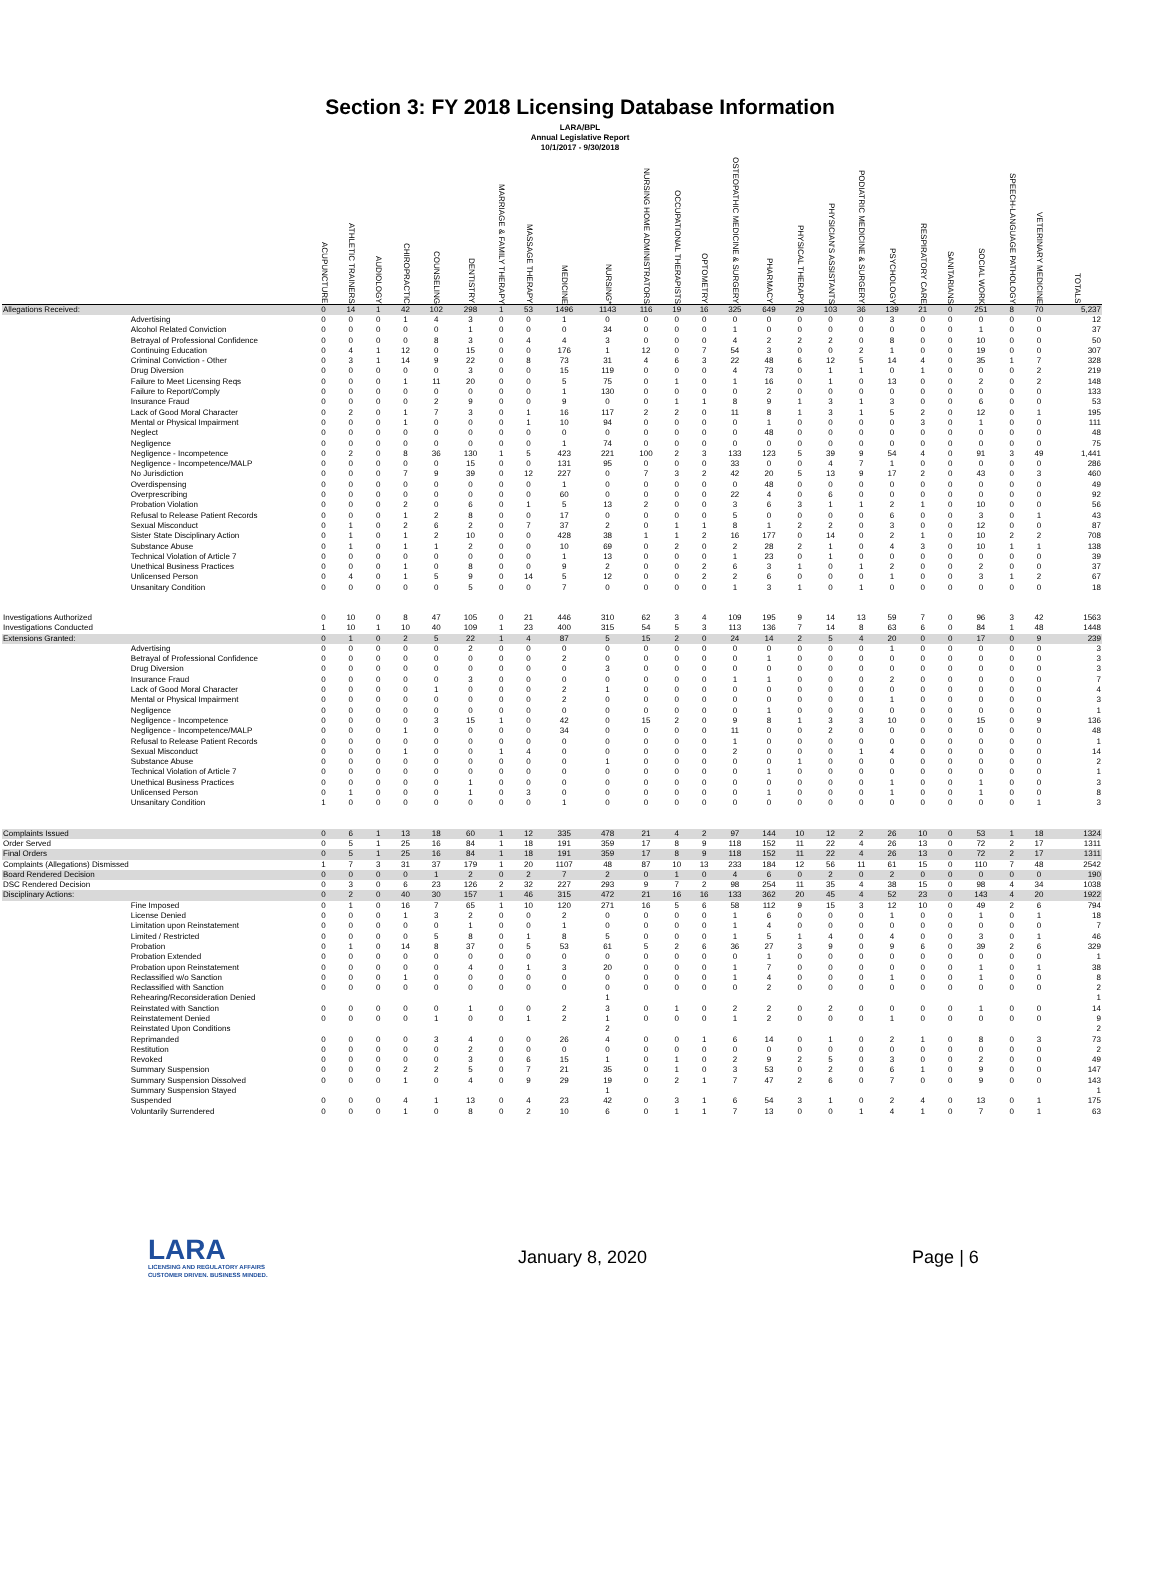Section 3: FY 2018 Licensing Database Information
LARA/BPL
Annual Legislative Report
10/1/2017 - 9/30/2018
| | | ACUPUNCTURE | ATHLETIC TRAINERS | AUDIOLOGY | CHIROPRACTIC | COUNSELING | DENTISTRY | MARRIAGE & FAMILY THERAPY | MASSAGE THERAPY | MEDICINE | NURSING* | NURSING HOME ADMINISTRATORS | OCCUPATIONAL THERAPISTS | OPTOMETRY | OSTEOPATHIC MEDICINE & SURGERY | PHARMACY | PHYSICAL THERAPY | PHYSICIAN'S ASSISTANTS | PODIATRIC MEDICINE & SURGERY | PSYCHOLOGY | RESPIRATORY CARE | SANITARIANS | SOCIAL WORK | SPEECH-LANGUAGE PATHOLOGY | VETERINARY MEDICINE | TOTALS |
| --- | --- | --- | --- | --- | --- | --- | --- | --- | --- | --- | --- | --- | --- | --- | --- | --- | --- | --- | --- | --- | --- | --- | --- | --- | --- | --- |
| Allegations Received: | | 0 | 14 | 1 | 42 | 102 | 298 | 1 | 53 | 1496 | 1143 | 116 | 19 | 16 | 325 | 649 | 29 | 103 | 36 | 139 | 21 | 0 | 251 | 8 | 70 | 5,237 |
| | Advertising | 0 | 0 | 0 | 1 | 4 | 3 | 0 | 0 | 1 | 0 | 0 | 0 | 0 | 0 | 0 | 0 | 0 | 0 | 3 | 0 | 0 | 0 | 0 | 0 | 12 |
| | Alcohol Related Conviction | 0 | 0 | 0 | 0 | 0 | 1 | 0 | 0 | 0 | 34 | 0 | 0 | 0 | 1 | 0 | 0 | 0 | 0 | 0 | 0 | 0 | 1 | 0 | 0 | 37 |
| | Betrayal of Professional Confidence | 0 | 0 | 0 | 0 | 8 | 3 | 0 | 4 | 4 | 3 | 0 | 0 | 0 | 4 | 2 | 2 | 2 | 0 | 8 | 0 | 0 | 10 | 0 | 0 | 50 |
| | Continuing Education | 0 | 4 | 1 | 12 | 0 | 15 | 0 | 0 | 176 | 1 | 12 | 0 | 7 | 54 | 3 | 0 | 0 | 2 | 1 | 0 | 0 | 19 | 0 | 0 | 307 |
| | Criminal Conviction - Other | 0 | 3 | 1 | 14 | 9 | 22 | 0 | 8 | 73 | 31 | 4 | 6 | 3 | 22 | 48 | 6 | 12 | 5 | 14 | 4 | 0 | 35 | 1 | 7 | 328 |
| | Drug Diversion | 0 | 0 | 0 | 0 | 0 | 3 | 0 | 0 | 15 | 119 | 0 | 0 | 0 | 4 | 73 | 0 | 1 | 1 | 0 | 1 | 0 | 0 | 0 | 2 | 219 |
| | Failure to Meet Licensing Reqs | 0 | 0 | 0 | 1 | 11 | 20 | 0 | 0 | 5 | 75 | 0 | 1 | 0 | 1 | 16 | 0 | 1 | 0 | 13 | 0 | 0 | 2 | 0 | 2 | 148 |
| | Failure to Report/Comply | 0 | 0 | 0 | 0 | 0 | 0 | 0 | 0 | 1 | 130 | 0 | 0 | 0 | 0 | 2 | 0 | 0 | 0 | 0 | 0 | 0 | 0 | 0 | 0 | 133 |
| | Insurance Fraud | 0 | 0 | 0 | 0 | 2 | 9 | 0 | 0 | 9 | 0 | 0 | 1 | 1 | 8 | 9 | 1 | 3 | 1 | 3 | 0 | 0 | 6 | 0 | 0 | 53 |
| | Lack of Good Moral Character | 0 | 2 | 0 | 1 | 7 | 3 | 0 | 1 | 16 | 117 | 2 | 2 | 0 | 11 | 8 | 1 | 3 | 1 | 5 | 2 | 0 | 12 | 0 | 1 | 195 |
| | Mental or Physical Impairment | 0 | 0 | 0 | 1 | 0 | 0 | 0 | 1 | 10 | 94 | 0 | 0 | 0 | 0 | 1 | 0 | 0 | 0 | 0 | 3 | 0 | 1 | 0 | 0 | 111 |
| | Neglect | 0 | 0 | 0 | 0 | 0 | 0 | 0 | 0 | 0 | 0 | 0 | 0 | 0 | 0 | 48 | 0 | 0 | 0 | 0 | 0 | 0 | 0 | 0 | 0 | 48 |
| | Negligence | 0 | 0 | 0 | 0 | 0 | 0 | 0 | 0 | 1 | 74 | 0 | 0 | 0 | 0 | 0 | 0 | 0 | 0 | 0 | 0 | 0 | 0 | 0 | 0 | 75 |
| | Negligence - Incompetence | 0 | 2 | 0 | 8 | 36 | 130 | 1 | 5 | 423 | 221 | 100 | 2 | 3 | 133 | 123 | 5 | 39 | 9 | 54 | 4 | 0 | 91 | 3 | 49 | 1,441 |
| | Negligence - Incompetence/MALP | 0 | 0 | 0 | 0 | 0 | 15 | 0 | 0 | 131 | 95 | 0 | 0 | 0 | 33 | 0 | 0 | 4 | 7 | 1 | 0 | 0 | 0 | 0 | 0 | 286 |
| | No Jurisdiction | 0 | 0 | 0 | 7 | 9 | 39 | 0 | 12 | 227 | 0 | 7 | 3 | 2 | 42 | 20 | 5 | 13 | 9 | 17 | 2 | 0 | 43 | 0 | 3 | 460 |
| | Overdispensing | 0 | 0 | 0 | 0 | 0 | 0 | 0 | 0 | 1 | 0 | 0 | 0 | 0 | 0 | 48 | 0 | 0 | 0 | 0 | 0 | 0 | 0 | 0 | 0 | 49 |
| | Overprescribing | 0 | 0 | 0 | 0 | 0 | 0 | 0 | 0 | 60 | 0 | 0 | 0 | 0 | 22 | 4 | 0 | 6 | 0 | 0 | 0 | 0 | 0 | 0 | 0 | 92 |
| | Probation Violation | 0 | 0 | 0 | 2 | 0 | 6 | 0 | 1 | 5 | 13 | 2 | 0 | 0 | 3 | 6 | 3 | 1 | 1 | 2 | 1 | 0 | 10 | 0 | 0 | 56 |
| | Refusal to Release Patient Records | 0 | 0 | 0 | 1 | 2 | 8 | 0 | 0 | 17 | 0 | 0 | 0 | 0 | 5 | 0 | 0 | 0 | 0 | 6 | 0 | 0 | 3 | 0 | 1 | 43 |
| | Sexual Misconduct | 0 | 1 | 0 | 2 | 6 | 2 | 0 | 7 | 37 | 2 | 0 | 1 | 1 | 8 | 1 | 2 | 2 | 0 | 3 | 0 | 0 | 12 | 0 | 0 | 87 |
| | Sister State Disciplinary Action | 0 | 1 | 0 | 1 | 2 | 10 | 0 | 0 | 428 | 38 | 1 | 1 | 2 | 16 | 177 | 0 | 14 | 0 | 2 | 1 | 0 | 10 | 2 | 2 | 708 |
| | Substance Abuse | 0 | 1 | 0 | 1 | 1 | 2 | 0 | 0 | 10 | 69 | 0 | 2 | 0 | 2 | 28 | 2 | 1 | 0 | 4 | 3 | 0 | 10 | 1 | 1 | 138 |
| | Technical Violation of Article 7 | 0 | 0 | 0 | 0 | 0 | 0 | 0 | 0 | 1 | 13 | 0 | 0 | 0 | 1 | 23 | 0 | 1 | 0 | 0 | 0 | 0 | 0 | 0 | 0 | 39 |
| | Unethical Business Practices | 0 | 0 | 0 | 1 | 0 | 8 | 0 | 0 | 9 | 2 | 0 | 0 | 2 | 6 | 3 | 1 | 0 | 1 | 2 | 0 | 0 | 2 | 0 | 0 | 37 |
| | Unlicensed Person | 0 | 4 | 0 | 1 | 5 | 9 | 0 | 14 | 5 | 12 | 0 | 0 | 2 | 2 | 6 | 0 | 0 | 0 | 1 | 0 | 0 | 3 | 1 | 2 | 67 |
| | Unsanitary Condition | 0 | 0 | 0 | 0 | 0 | 5 | 0 | 0 | 7 | 0 | 0 | 0 | 0 | 1 | 3 | 1 | 0 | 1 | 0 | 0 | 0 | 0 | 0 | 0 | 18 |
| Investigations Authorized | | 0 | 10 | 0 | 8 | 47 | 105 | 0 | 21 | 446 | 310 | 62 | 3 | 4 | 109 | 195 | 9 | 14 | 13 | 59 | 7 | 0 | 96 | 3 | 42 | 1563 |
| Investigations Conducted | | 1 | 10 | 1 | 10 | 40 | 109 | 1 | 23 | 400 | 315 | 54 | 5 | 3 | 113 | 136 | 7 | 14 | 8 | 63 | 6 | 0 | 84 | 1 | 48 | 1448 |
| Extensions Granted: | | 0 | 1 | 0 | 2 | 5 | 22 | 1 | 4 | 87 | 5 | 15 | 2 | 0 | 24 | 14 | 2 | 5 | 4 | 20 | 0 | 0 | 17 | 0 | 9 | 239 |
| | Advertising | 0 | 0 | 0 | 0 | 0 | 2 | 0 | 0 | 0 | 0 | 0 | 0 | 0 | 0 | 0 | 0 | 0 | 0 | 1 | 0 | 0 | 0 | 0 | 0 | 3 |
| | Betrayal of Professional Confidence | 0 | 0 | 0 | 0 | 0 | 0 | 0 | 0 | 2 | 0 | 0 | 0 | 0 | 0 | 1 | 0 | 0 | 0 | 0 | 0 | 0 | 0 | 0 | 0 | 3 |
| | Drug Diversion | 0 | 0 | 0 | 0 | 0 | 0 | 0 | 0 | 0 | 3 | 0 | 0 | 0 | 0 | 0 | 0 | 0 | 0 | 0 | 0 | 0 | 0 | 0 | 0 | 3 |
| | Insurance Fraud | 0 | 0 | 0 | 0 | 0 | 3 | 0 | 0 | 0 | 0 | 0 | 0 | 0 | 1 | 1 | 0 | 0 | 0 | 2 | 0 | 0 | 0 | 0 | 0 | 7 |
| | Lack of Good Moral Character | 0 | 0 | 0 | 0 | 1 | 0 | 0 | 0 | 2 | 1 | 0 | 0 | 0 | 0 | 0 | 0 | 0 | 0 | 0 | 0 | 0 | 0 | 0 | 0 | 4 |
| | Mental or Physical Impairment | 0 | 0 | 0 | 0 | 0 | 0 | 0 | 0 | 2 | 0 | 0 | 0 | 0 | 0 | 0 | 0 | 0 | 0 | 1 | 0 | 0 | 0 | 0 | 0 | 3 |
| | Negligence | 0 | 0 | 0 | 0 | 0 | 0 | 0 | 0 | 0 | 0 | 0 | 0 | 0 | 0 | 1 | 0 | 0 | 0 | 0 | 0 | 0 | 0 | 0 | 0 | 1 |
| | Negligence - Incompetence | 0 | 0 | 0 | 0 | 3 | 15 | 1 | 0 | 42 | 0 | 15 | 2 | 0 | 9 | 8 | 1 | 3 | 3 | 10 | 0 | 0 | 15 | 0 | 9 | 136 |
| | Negligence - Incompetence/MALP | 0 | 0 | 0 | 1 | 0 | 0 | 0 | 0 | 34 | 0 | 0 | 0 | 0 | 11 | 0 | 0 | 2 | 0 | 0 | 0 | 0 | 0 | 0 | 0 | 48 |
| | Refusal to Release Patient Records | 0 | 0 | 0 | 0 | 0 | 0 | 0 | 0 | 0 | 0 | 0 | 0 | 0 | 1 | 0 | 0 | 0 | 0 | 0 | 0 | 0 | 0 | 0 | 0 | 1 |
| | Sexual Misconduct | 0 | 0 | 0 | 1 | 0 | 0 | 1 | 4 | 0 | 0 | 0 | 0 | 0 | 2 | 0 | 0 | 0 | 1 | 4 | 0 | 0 | 0 | 0 | 0 | 14 |
| | Substance Abuse | 0 | 0 | 0 | 0 | 0 | 0 | 0 | 0 | 0 | 1 | 0 | 0 | 0 | 0 | 0 | 1 | 0 | 0 | 0 | 0 | 0 | 0 | 0 | 0 | 2 |
| | Technical Violation of Article 7 | 0 | 0 | 0 | 0 | 0 | 0 | 0 | 0 | 0 | 0 | 0 | 0 | 0 | 0 | 1 | 0 | 0 | 0 | 0 | 0 | 0 | 0 | 0 | 0 | 1 |
| | Unethical Business Practices | 0 | 0 | 0 | 0 | 0 | 1 | 0 | 0 | 0 | 0 | 0 | 0 | 0 | 0 | 0 | 0 | 0 | 0 | 1 | 0 | 0 | 1 | 0 | 0 | 3 |
| | Unlicensed Person | 0 | 1 | 0 | 0 | 0 | 1 | 0 | 3 | 0 | 0 | 0 | 0 | 0 | 0 | 1 | 0 | 0 | 0 | 1 | 0 | 0 | 1 | 0 | 0 | 8 |
| | Unsanitary Condition | 1 | 0 | 0 | 0 | 0 | 0 | 0 | 0 | 1 | 0 | 0 | 0 | 0 | 0 | 0 | 0 | 0 | 0 | 0 | 0 | 0 | 0 | 0 | 1 | 3 |
| Complaints Issued | | 0 | 6 | 1 | 13 | 18 | 60 | 1 | 12 | 335 | 478 | 21 | 4 | 2 | 97 | 144 | 10 | 12 | 2 | 26 | 10 | 0 | 53 | 1 | 18 | 1324 |
| Order Served | | 0 | 5 | 1 | 25 | 16 | 84 | 1 | 18 | 191 | 359 | 17 | 8 | 9 | 118 | 152 | 11 | 22 | 4 | 26 | 13 | 0 | 72 | 2 | 17 | 1311 |
| Final Orders | | 0 | 5 | 1 | 25 | 16 | 84 | 1 | 18 | 191 | 359 | 17 | 8 | 9 | 118 | 152 | 11 | 22 | 4 | 26 | 13 | 0 | 72 | 2 | 17 | 1311 |
| Complaints (Allegations) Dismissed | | 1 | 7 | 3 | 31 | 37 | 179 | 1 | 20 | 1107 | 48 | 87 | 10 | 13 | 233 | 184 | 12 | 56 | 11 | 61 | 15 | 0 | 110 | 7 | 48 | 2542 |
| Board Rendered Decision | | 0 | 0 | 0 | 0 | 1 | 2 | 0 | 2 | 7 | 2 | 0 | 1 | 0 | 4 | 6 | 0 | 2 | 0 | 2 | 0 | 0 | 0 | 0 | 0 | 190 |
| DSC Rendered Decision | | 0 | 3 | 0 | 6 | 23 | 126 | 2 | 32 | 227 | 293 | 9 | 7 | 2 | 98 | 254 | 11 | 35 | 4 | 38 | 15 | 0 | 98 | 4 | 34 | 1038 |
| Disciplinary Actions: | | 0 | 2 | 0 | 40 | 30 | 157 | 1 | 46 | 315 | 472 | 21 | 16 | 16 | 133 | 362 | 20 | 45 | 4 | 52 | 23 | 0 | 143 | 4 | 20 | 1922 |
| | Fine Imposed | 0 | 1 | 0 | 16 | 7 | 65 | 1 | 10 | 120 | 271 | 16 | 5 | 6 | 58 | 112 | 9 | 15 | 3 | 12 | 10 | 0 | 49 | 2 | 6 | 794 |
| | License Denied | 0 | 0 | 0 | 1 | 3 | 2 | 0 | 0 | 2 | 0 | 0 | 0 | 0 | 1 | 6 | 0 | 0 | 0 | 1 | 0 | 0 | 1 | 0 | 1 | 18 |
| | Limitation upon Reinstatement | 0 | 0 | 0 | 0 | 0 | 1 | 0 | 0 | 1 | 0 | 0 | 0 | 0 | 1 | 4 | 0 | 0 | 0 | 0 | 0 | 0 | 0 | 0 | 0 | 7 |
| | Limited / Restricted | 0 | 0 | 0 | 0 | 5 | 8 | 0 | 1 | 8 | 5 | 0 | 0 | 0 | 1 | 5 | 1 | 4 | 0 | 4 | 0 | 0 | 3 | 0 | 1 | 46 |
| | Probation | 0 | 1 | 0 | 14 | 8 | 37 | 0 | 5 | 53 | 61 | 5 | 2 | 6 | 36 | 27 | 3 | 9 | 0 | 9 | 6 | 0 | 39 | 2 | 6 | 329 |
| | Probation Extended | 0 | 0 | 0 | 0 | 0 | 0 | 0 | 0 | 0 | 0 | 0 | 0 | 0 | 0 | 1 | 0 | 0 | 0 | 0 | 0 | 0 | 0 | 0 | 0 | 1 |
| | Probation upon Reinstatement | 0 | 0 | 0 | 0 | 0 | 4 | 0 | 1 | 3 | 20 | 0 | 0 | 0 | 1 | 7 | 0 | 0 | 0 | 0 | 0 | 0 | 1 | 0 | 1 | 38 |
| | Reclassified w/o Sanction | 0 | 0 | 0 | 1 | 0 | 0 | 0 | 0 | 0 | 0 | 0 | 0 | 0 | 1 | 4 | 0 | 0 | 0 | 1 | 0 | 0 | 1 | 0 | 0 | 8 |
| | Reclassified with Sanction | 0 | 0 | 0 | 0 | 0 | 0 | 0 | 0 | 0 | 0 | 0 | 0 | 0 | 0 | 2 | 0 | 0 | 0 | 0 | 0 | 0 | 0 | 0 | 0 | 2 |
| | Rehearing/Reconsideration Denied | | | | | | | | | | 1 | | | | | | | | | | | | | | | 1 |
| | Reinstated with Sanction | 0 | 0 | 0 | 0 | 0 | 1 | 0 | 0 | 2 | 3 | 0 | 1 | 0 | 2 | 2 | 0 | 2 | 0 | 0 | 0 | 0 | 1 | 0 | 0 | 14 |
| | Reinstatement Denied | 0 | 0 | 0 | 0 | 1 | 0 | 0 | 1 | 2 | 1 | 0 | 0 | 0 | 1 | 2 | 0 | 0 | 0 | 1 | 0 | 0 | 0 | 0 | 0 | 9 |
| | Reinstated Upon Conditions | | | | | | | | | | 2 | | | | | | | | | | | | | | | 2 |
| | Reprimanded | 0 | 0 | 0 | 0 | 3 | 4 | 0 | 0 | 26 | 4 | 0 | 0 | 1 | 6 | 14 | 0 | 1 | 0 | 2 | 1 | 0 | 8 | 0 | 3 | 73 |
| | Restitution | 0 | 0 | 0 | 0 | 0 | 2 | 0 | 0 | 0 | 0 | 0 | 0 | 0 | 0 | 0 | 0 | 0 | 0 | 0 | 0 | 0 | 0 | 0 | 0 | 2 |
| | Revoked | 0 | 0 | 0 | 0 | 0 | 3 | 0 | 6 | 15 | 1 | 0 | 1 | 0 | 2 | 9 | 2 | 5 | 0 | 3 | 0 | 0 | 2 | 0 | 0 | 49 |
| | Summary Suspension | 0 | 0 | 0 | 2 | 2 | 5 | 0 | 7 | 21 | 35 | 0 | 1 | 0 | 3 | 53 | 0 | 2 | 0 | 6 | 1 | 0 | 9 | 0 | 0 | 147 |
| | Summary Suspension Dissolved | 0 | 0 | 0 | 1 | 0 | 4 | 0 | 9 | 29 | 19 | 0 | 2 | 1 | 7 | 47 | 2 | 6 | 0 | 7 | 0 | 0 | 9 | 0 | 0 | 143 |
| | Summary Suspension Stayed | | | | | | | | | | 1 | | | | | | | | | | | | | | | 1 |
| | Suspended | 0 | 0 | 0 | 4 | 1 | 13 | 0 | 4 | 23 | 42 | 0 | 3 | 1 | 6 | 54 | 3 | 1 | 0 | 2 | 4 | 0 | 13 | 0 | 1 | 175 |
| | Voluntarily Surrendered | 0 | 0 | 0 | 1 | 0 | 8 | 0 | 2 | 10 | 6 | 0 | 1 | 1 | 7 | 13 | 0 | 0 | 1 | 4 | 1 | 0 | 7 | 0 | 1 | 63 |
LARA
LICENSING AND REGULATORY AFFAIRS
CUSTOMER DRIVEN. BUSINESS MINDED.
January 8, 2020 Page | 6